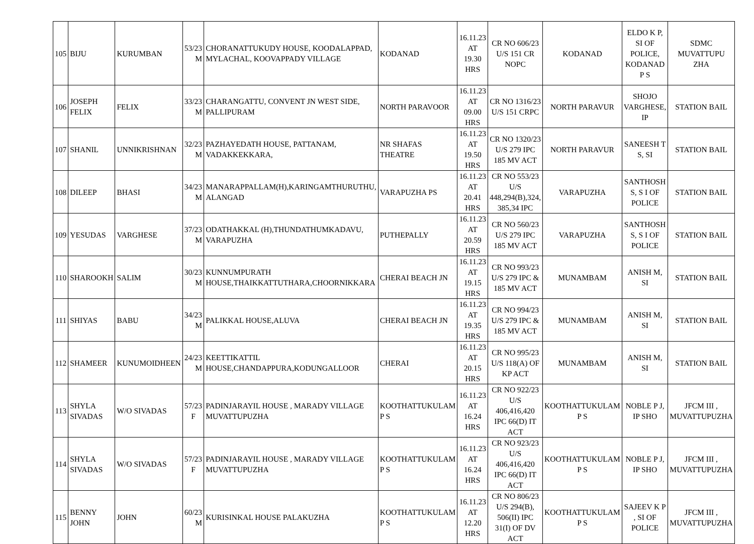| 105 | BIJU | KURUMBAN | 53/23 M | CHORANATTUKUDY HOUSE, KOODALAPPAD, MYLACHAL, KOOVAPPADY VILLAGE | KODANAD | 16.11.23 AT 19.30 HRS | CR NO 606/23 U/S 151 CR NOPC | KODANAD | ELDO K P, SI OF POLICE, KODANAD P S | SDMC MUVATTUPU ZHA |
| 106 | JOSEPH FELIX | FELIX | 33/23 M | CHARANGATTU, CONVENT JN WEST SIDE, PALLIPURAM | NORTH PARAVOOR | 16.11.23 AT 09.00 HRS | CR NO 1316/23 U/S 151 CRPC | NORTH PARAVUR | SHOJO VARGHESE, IP | STATION BAIL |
| 107 | SHANIL | UNNIKRISHNAN | 32/23 M | PAZHAYEDATH HOUSE, PATTANAM, VADAKKEKKARA, | NR SHAFAS THEATRE | 16.11.23 AT 19.50 HRS | CR NO 1320/23 U/S 279 IPC 185 MV ACT | NORTH PARAVUR | SANEESH T S, SI | STATION BAIL |
| 108 | DILEEP | BHASI | 34/23 M | MANARAPPALLAM(H),KARINGAMTHURUTHU, ALANGAD | VARAPUZHA PS | 16.11.23 AT 20.41 HRS | CR NO 553/23 U/S 448,294(B),324, 385,34 IPC | VARAPUZHA | SANTHOSH S, S I OF POLICE | STATION BAIL |
| 109 | YESUDAS | VARGHESE | 37/23 M | ODATHAKKAL (H),THUNDATHUMKADAVU, VARAPUZHA | PUTHEPALLY | 16.11.23 AT 20.59 HRS | CR NO 560/23 U/S 279 IPC 185 MV ACT | VARAPUZHA | SANTHOSH S, S I OF POLICE | STATION BAIL |
| 110 | SHAROOKH | SALIM | 30/23 M | KUNNUMPURATH HOUSE,THAIKKATTUTHARA,CHOORNIKKARA | CHERAI BEACH JN | 16.11.23 AT 19.15 HRS | CR NO 993/23 U/S 279 IPC & 185 MV ACT | MUNAMBAM | ANISH M, SI | STATION BAIL |
| 111 | SHIYAS | BABU | 34/23 M | PALIKKAL HOUSE,ALUVA | CHERAI BEACH JN | 16.11.23 AT 19.35 HRS | CR NO 994/23 U/S 279 IPC & 185 MV ACT | MUNAMBAM | ANISH M, SI | STATION BAIL |
| 112 | SHAMEER | KUNUMOIDHEEN | 24/23 M | KEETTIKATTIL HOUSE,CHANDAPPURA,KODUNGALLOOR | CHERAI | 16.11.23 AT 20.15 HRS | CR NO 995/23 U/S 118(A) OF KP ACT | MUNAMBAM | ANISH M, SI | STATION BAIL |
| 113 | SHYLA SIVADAS | W/O SIVADAS | 57/23 F | PADINJARAYIL HOUSE , MARADY VILLAGE MUVATTUPUZHA | KOOTHATTUKULAM P S | 16.11.23 AT 16.24 HRS | CR NO 922/23 U/S 406,416,420 IPC 66(D) IT ACT | KOOTHATTUKULAM P S | NOBLE P J, IP SHO | JFCM III , MUVATTUPUZHA |
| 114 | SHYLA SIVADAS | W/O SIVADAS | 57/23 F | PADINJARAYIL HOUSE , MARADY VILLAGE MUVATTUPUZHA | KOOTHATTUKULAM P S | 16.11.23 AT 16.24 HRS | CR NO 923/23 U/S 406,416,420 IPC 66(D) IT ACT | KOOTHATTUKULAM P S | NOBLE P J, IP SHO | JFCM III , MUVATTUPUZHA |
| 115 | BENNY JOHN | JOHN | 60/23 M | KURISINKAL HOUSE PALAKUZHA | KOOTHATTUKULAM P S | 16.11.23 AT 12.20 HRS | CR NO 806/23 U/S 294(B), 506(II) IPC 31(I) OF DV ACT | KOOTHATTUKULAM P S | SAJEEV K P , SI OF POLICE | JFCM III , MUVATTUPUZHA |